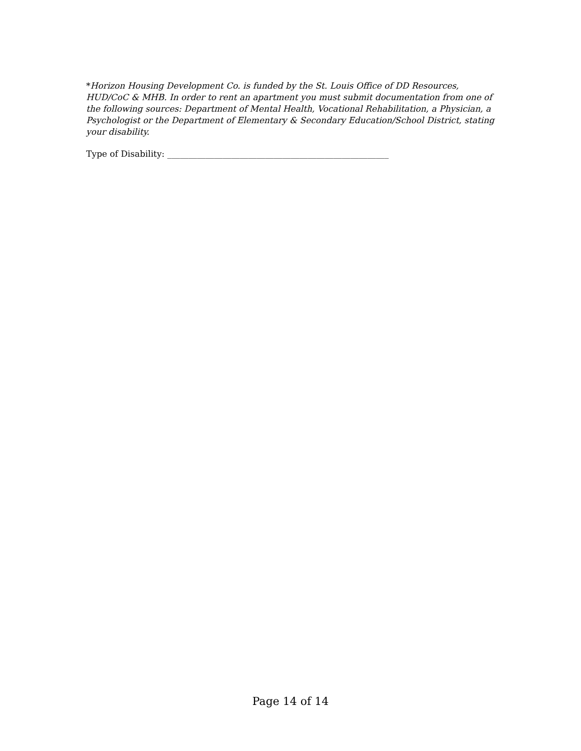*Horizon Housing Development Co. is funded by the St. Louis Office of DD Resources, HUD/CoC & MHB. In order to rent an apartment you must submit documentation from one of the following sources: Department of Mental Health, Vocational Rehabilitation, a Physician, a Psychologist or the Department of Elementary & Secondary Education/School District, stating your disability.
Type of Disability: ____________________________________________________
Page 14 of 14